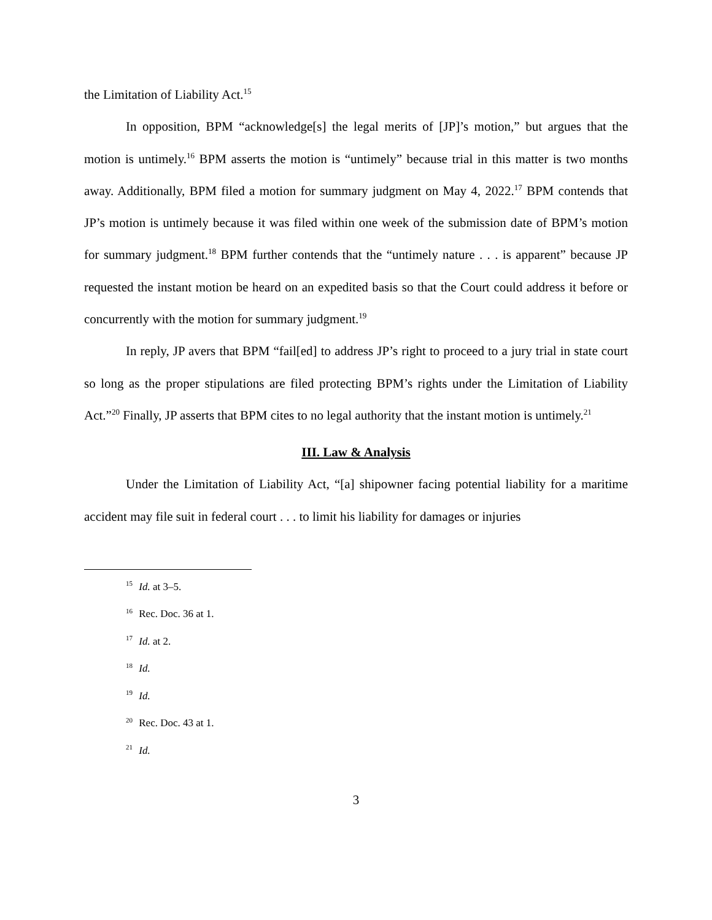the Limitation of Liability Act.<sup>15</sup>
In opposition, BPM “acknowledge[s] the legal merits of [JP]’s motion,” but argues that the motion is untimely.<sup>16</sup> BPM asserts the motion is “untimely” because trial in this matter is two months away. Additionally, BPM filed a motion for summary judgment on May 4, 2022.<sup>17</sup> BPM contends that JP’s motion is untimely because it was filed within one week of the submission date of BPM’s motion for summary judgment.<sup>18</sup> BPM further contends that the “untimely nature . . . is apparent” because JP requested the instant motion be heard on an expedited basis so that the Court could address it before or concurrently with the motion for summary judgment.<sup>19</sup>
In reply, JP avers that BPM “fail[ed] to address JP’s right to proceed to a jury trial in state court so long as the proper stipulations are filed protecting BPM’s rights under the Limitation of Liability Act.”<sup>20</sup> Finally, JP asserts that BPM cites to no legal authority that the instant motion is untimely.<sup>21</sup>
III. Law & Analysis
Under the Limitation of Liability Act, “[a] shipowner facing potential liability for a maritime accident may file suit in federal court . . . to limit his liability for damages or injuries
<sup>15</sup> Id. at 3–5.
<sup>16</sup> Rec. Doc. 36 at 1.
<sup>17</sup> Id. at 2.
<sup>18</sup> Id.
<sup>19</sup> Id.
<sup>20</sup> Rec. Doc. 43 at 1.
<sup>21</sup> Id.
3